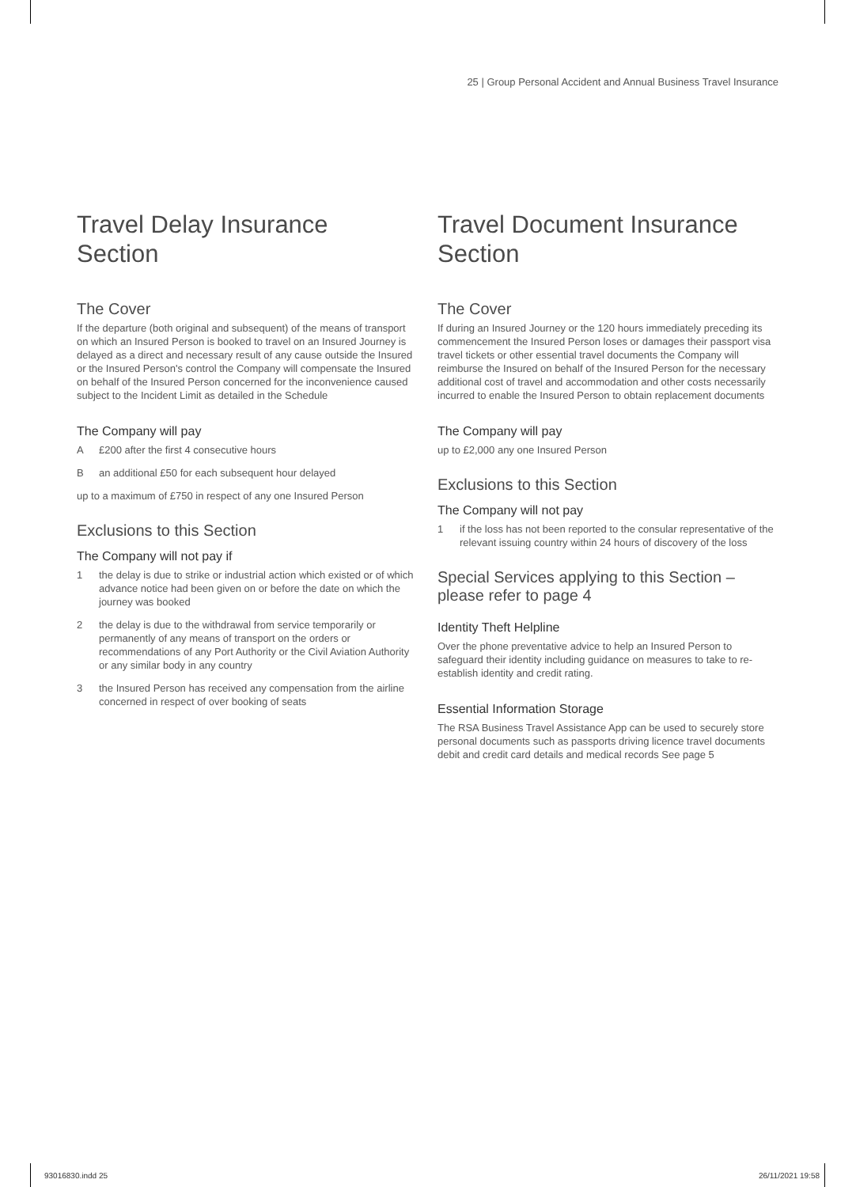25 | Group Personal Accident and Annual Business Travel Insurance
Travel Delay Insurance
Section
The Cover
If the departure (both original and subsequent) of the means of transport on which an Insured Person is booked to travel on an Insured Journey is delayed as a direct and necessary result of any cause outside the Insured or the Insured Person's control the Company will compensate the Insured on behalf of the Insured Person concerned for the inconvenience caused subject to the Incident Limit as detailed in the Schedule
The Company will pay
A £200 after the first 4 consecutive hours
Ban additional £50 for each subsequent hour delayed
up to a maximum of £750 in respect of any one Insured Person
Exclusions to this Section
The Company will not pay if
1 the delay is due to strike or industrial action which existed or of which advance notice had been given on or before the date on which the journey was booked
2 the delay is due to the withdrawal from service temporarily or permanently of any means of transport on the orders or recommendations of any Port Authority or the Civil Aviation Authority or any similar body in any country
3 the Insured Person has received any compensation from the airline concerned in respect of over booking of seats
Travel Document Insurance
Section
The Cover
If during an Insured Journey or the 120 hours immediately preceding its commencement the Insured Person loses or damages their passport visa travel tickets or other essential travel documents the Company will reimburse the Insured on behalf of the Insured Person for the necessary additional cost of travel and accommodation and other costs necessarily incurred to enable the Insured Person to obtain replacement documents
The Company will pay
up to £2,000 any one Insured Person
Exclusions to this Section
The Company will not pay
1 if the loss has not been reported to the consular representative of the relevant issuing country within 24 hours of discovery of the loss
Special Services applying to this Section –
please refer to page 4
Identity Theft Helpline
Over the phone preventative advice to help an Insured Person to safeguard their identity including guidance on measures to take to re-establish identity and credit rating.
Essential Information Storage
The RSA Business Travel Assistance App can be used to securely store personal documents such as passports driving licence travel documents debit and credit card details and medical records See page 5
93016830.indd 25 26/11/2021 19:58